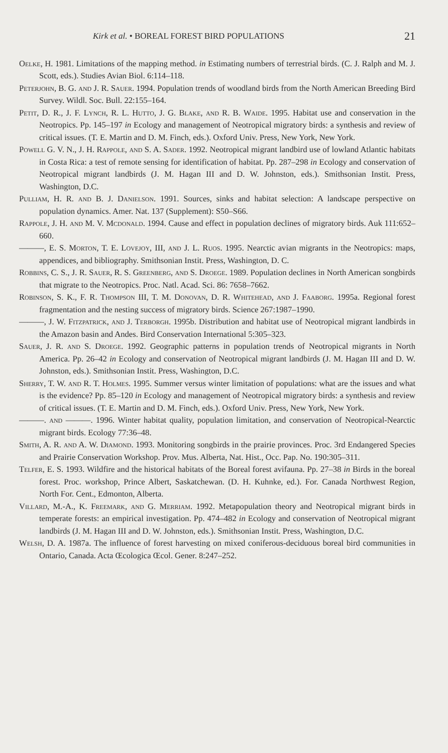Kirk et al. • BOREAL FOREST BIRD POPULATIONS 21
Oelke, H. 1981. Limitations of the mapping method. in Estimating numbers of terrestrial birds. (C. J. Ralph and M. J. Scott, eds.). Studies Avian Biol. 6:114–118.
Peterjohn, B. G. and J. R. Sauer. 1994. Population trends of woodland birds from the North American Breeding Bird Survey. Wildl. Soc. Bull. 22:155–164.
Petit, D. R., J. F. Lynch, R. L. Hutto, J. G. Blake, and R. B. Waide. 1995. Habitat use and conservation in the Neotropics. Pp. 145–197 in Ecology and management of Neotropical migratory birds: a synthesis and review of critical issues. (T. E. Martin and D. M. Finch, eds.). Oxford Univ. Press, New York, New York.
Powell G. V. N., J. H. Rappole, and S. A. Sader. 1992. Neotropical migrant landbird use of lowland Atlantic habitats in Costa Rica: a test of remote sensing for identification of habitat. Pp. 287–298 in Ecology and conservation of Neotropical migrant landbirds (J. M. Hagan III and D. W. Johnston, eds.). Smithsonian Instit. Press, Washington, D.C.
Pulliam, H. R. and B. J. Danielson. 1991. Sources, sinks and habitat selection: A landscape perspective on population dynamics. Amer. Nat. 137 (Supplement): S50–S66.
Rappole, J. H. and M. V. Mcdonald. 1994. Cause and effect in population declines of migratory birds. Auk 111:652–660.
———, E. S. Morton, T. E. Lovejoy, III, and J. L. Ruos. 1995. Nearctic avian migrants in the Neotropics: maps, appendices, and bibliography. Smithsonian Instit. Press, Washington, D. C.
Robbins, C. S., J. R. Sauer, R. S. Greenberg, and S. Droege. 1989. Population declines in North American songbirds that migrate to the Neotropics. Proc. Natl. Acad. Sci. 86: 7658–7662.
Robinson, S. K., F. R. Thompson III, T. M. Donovan, D. R. Whitehead, and J. Faaborg. 1995a. Regional forest fragmentation and the nesting success of migratory birds. Science 267:1987–1990.
———, J. W. Fitzpatrick, and J. Terborgh. 1995b. Distribution and habitat use of Neotropical migrant landbirds in the Amazon basin and Andes. Bird Conservation International 5:305–323.
Sauer, J. R. and S. Droege. 1992. Geographic patterns in population trends of Neotropical migrants in North America. Pp. 26–42 in Ecology and conservation of Neotropical migrant landbirds (J. M. Hagan III and D. W. Johnston, eds.). Smithsonian Instit. Press, Washington, D.C.
Sherry, T. W. and R. T. Holmes. 1995. Summer versus winter limitation of populations: what are the issues and what is the evidence? Pp. 85–120 in Ecology and management of Neotropical migratory birds: a synthesis and review of critical issues. (T. E. Martin and D. M. Finch, eds.). Oxford Univ. Press, New York, New York.
———. and ———. 1996. Winter habitat quality, population limitation, and conservation of Neotropical-Nearctic migrant birds. Ecology 77:36–48.
Smith, A. R. and A. W. Diamond. 1993. Monitoring songbirds in the prairie provinces. Proc. 3rd Endangered Species and Prairie Conservation Workshop. Prov. Mus. Alberta, Nat. Hist., Occ. Pap. No. 190:305–311.
Telfer, E. S. 1993. Wildfire and the historical habitats of the Boreal forest avifauna. Pp. 27–38 in Birds in the boreal forest. Proc. workshop, Prince Albert, Saskatchewan. (D. H. Kuhnke, ed.). For. Canada Northwest Region, North For. Cent., Edmonton, Alberta.
Villard, M.-A., K. Freemark, and G. Merriam. 1992. Metapopulation theory and Neotropical migrant birds in temperate forests: an empirical investigation. Pp. 474–482 in Ecology and conservation of Neotropical migrant landbirds (J. M. Hagan III and D. W. Johnston, eds.). Smithsonian Instit. Press, Washington, D.C.
Welsh, D. A. 1987a. The influence of forest harvesting on mixed coniferous-deciduous boreal bird communities in Ontario, Canada. Acta Œcologica Œcol. Gener. 8:247–252.